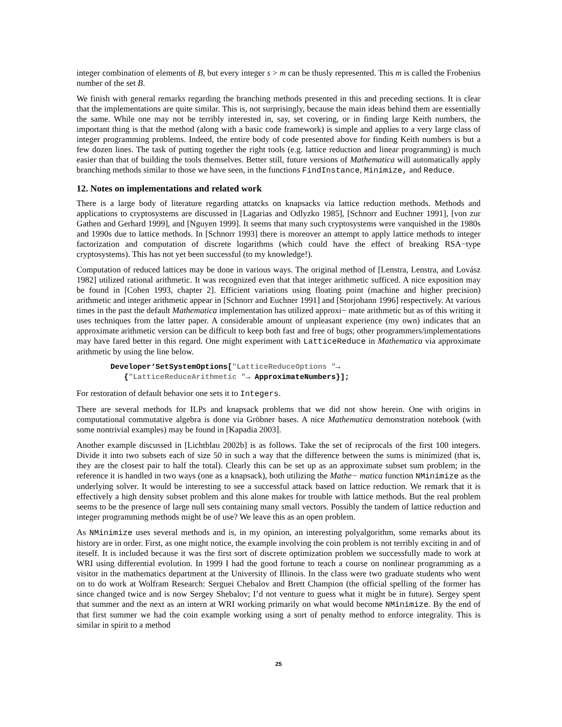integer combination of elements of B, but every integer s > m can be thusly represented. This m is called the Frobenius number of the set B.
We finish with general remarks regarding the branching methods presented in this and preceding sections. It is clear that the implementations are quite similar. This is, not surprisingly, because the main ideas behind them are essentially the same. While one may not be terribly interested in, say, set covering, or in finding large Keith numbers, the important thing is that the method (along with a basic code framework) is simple and applies to a very large class of integer programming problems. Indeed, the entire body of code presented above for finding Keith numbers is but a few dozen lines. The task of putting together the right tools (e.g. lattice reduction and linear programming) is much easier than that of building the tools themselves. Better still, future versions of Mathematica will automatically apply branching methods similar to those we have seen, in the functions FindInstance, Minimize, and Reduce.
12. Notes on implementations and related work
There is a large body of literature regarding attatcks on knapsacks via lattice reduction methods. Methods and applications to cryptosystems are discussed in [Lagarias and Odlyzko 1985], [Schnorr and Euchner 1991], [von zur Gathen and Gerhard 1999], and [Nguyen 1999]. It seems that many such cryptosystems were vanquished in the 1980s and 1990s due to lattice methods. In [Schnorr 1993] there is moreover an attempt to apply lattice methods to integer factorization and computation of discrete logarithms (which could have the effect of breaking RSA−type cryptosystems). This has not yet been successful (to my knowledge!).
Computation of reduced lattices may be done in various ways. The original method of [Lenstra, Lenstra, and Lovász 1982] utilized rational arithmetic. It was recognized even that that integer arithmetic sufficed. A nice exposition may be found in [Cohen 1993, chapter 2]. Efficient variations using floating point (machine and higher precision) arithmetic and integer arithmetic appear in [Schnorr and Euchner 1991] and [Storjohann 1996] respectively. At various times in the past the default Mathematica implementation has utilized approxi− mate arithmetic but as of this writing it uses techniques from the latter paper. A considerable amount of unpleasant experience (my own) indicates that an approximate arithmetic version can be difficult to keep both fast and free of bugs; other programmers/implementations may have fared better in this regard. One might experiment with LatticeReduce in Mathematica via approximate arithmetic by using the line below.
Developer‘SetSystemOptions["LatticeReduceOptions "→
{"LatticeReduceArithmetic "→ ApproximateNumbers}];
For restoration of default behavior one sets it to Integers.
There are several methods for ILPs and knapsack problems that we did not show herein. One with origins in computational commutative algebra is done via Gröbner bases. A nice Mathematica demonstration notebook (with some nontrivial examples) may be found in [Kapadia 2003].
Another example discussed in [Lichtblau 2002b] is as follows. Take the set of reciprocals of the first 100 integers. Divide it into two subsets each of size 50 in such a way that the difference between the sums is minimized (that is, they are the closest pair to half the total). Clearly this can be set up as an approximate subset sum problem; in the reference it is handled in two ways (one as a knapsack), both utilizing the Mathe− matica function NMinimize as the underlying solver. It would be interesting to see a successful attack based on lattice reduction. We remark that it is effectively a high density subset problem and this alone makes for trouble with lattice methods. But the real problem seems to be the presence of large null sets containing many small vectors. Possibly the tandem of lattice reduction and integer programming methods might be of use? We leave this as an open problem.
As NMinimize uses several methods and is, in my opinion, an interesting polyalgorithm, some remarks about its history are in order. First, as one might notice, the example involving the coin problem is not terribly exciting in and of iteself. It is included because it was the first sort of discrete optimization problem we successfully made to work at WRI using differential evolution. In 1999 I had the good fortune to teach a course on nonlinear programming as a visitor in the mathematics department at the University of Illinois. In the class were two graduate students who went on to do work at Wolfram Research: Serguei Chebalov and Brett Champion (the official spelling of the former has since changed twice and is now Sergey Shebalov; I’d not venture to guess what it might be in future). Sergey spent that summer and the next as an intern at WRI working primarily on what would become NMinimize. By the end of that first summer we had the coin example working using a sort of penalty method to enforce integrality. This is similar in spirit to a method
25